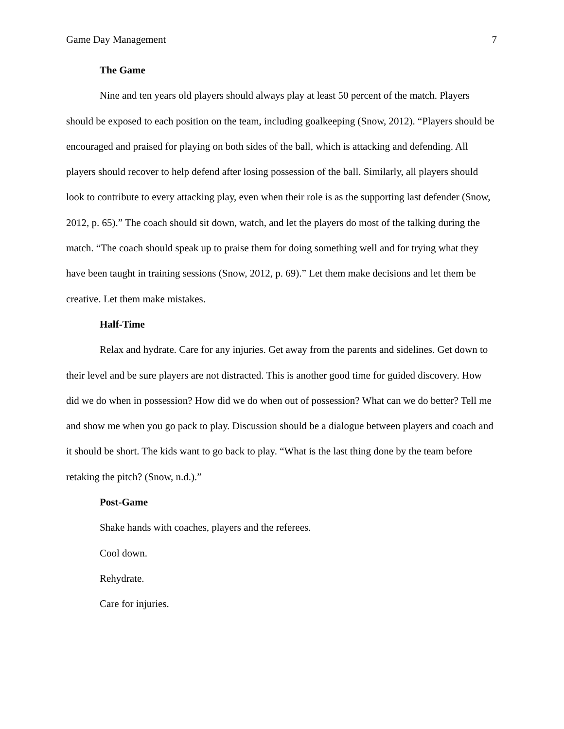Game Day Management 7
The Game
Nine and ten years old players should always play at least 50 percent of the match. Players should be exposed to each position on the team, including goalkeeping (Snow, 2012). “Players should be encouraged and praised for playing on both sides of the ball, which is attacking and defending. All players should recover to help defend after losing possession of the ball. Similarly, all players should look to contribute to every attacking play, even when their role is as the supporting last defender (Snow, 2012, p. 65).” The coach should sit down, watch, and let the players do most of the talking during the match. “The coach should speak up to praise them for doing something well and for trying what they have been taught in training sessions (Snow, 2012, p. 69).” Let them make decisions and let them be creative. Let them make mistakes.
Half-Time
Relax and hydrate. Care for any injuries. Get away from the parents and sidelines. Get down to their level and be sure players are not distracted. This is another good time for guided discovery. How did we do when in possession? How did we do when out of possession? What can we do better? Tell me and show me when you go pack to play. Discussion should be a dialogue between players and coach and it should be short. The kids want to go back to play. “What is the last thing done by the team before retaking the pitch? (Snow, n.d.).”
Post-Game
Shake hands with coaches, players and the referees.
Cool down.
Rehydrate.
Care for injuries.